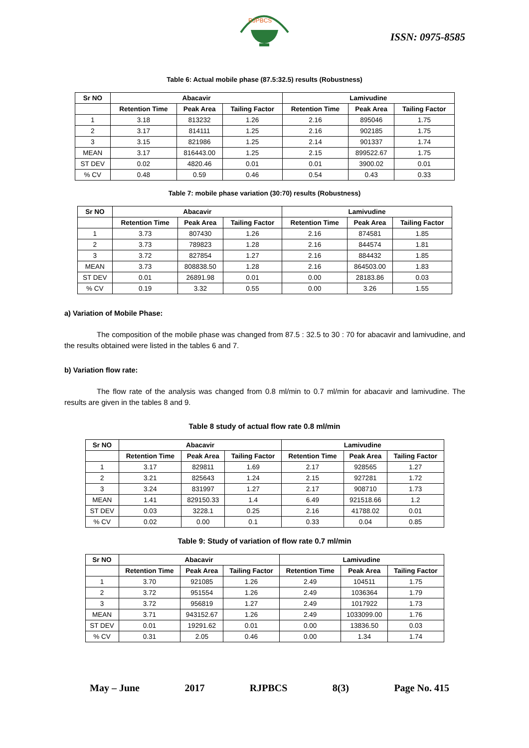RJPBCS
ISSN: 0975-8585
Table 6: Actual mobile phase (87.5:32.5) results (Robustness)
| Sr NO | Abacavir | | | Lamivudine | | |
| --- | --- | --- | --- | --- | --- | --- |
| | Retention Time | Peak Area | Tailing Factor | Retention Time | Peak Area | Tailing Factor |
| 1 | 3.18 | 813232 | 1.26 | 2.16 | 895046 | 1.75 |
| 2 | 3.17 | 814111 | 1.25 | 2.16 | 902185 | 1.75 |
| 3 | 3.15 | 821986 | 1.25 | 2.14 | 901337 | 1.74 |
| MEAN | 3.17 | 816443.00 | 1.25 | 2.15 | 899522.67 | 1.75 |
| ST DEV | 0.02 | 4820.46 | 0.01 | 0.01 | 3900.02 | 0.01 |
| % CV | 0.48 | 0.59 | 0.46 | 0.54 | 0.43 | 0.33 |
Table 7: mobile phase variation (30:70) results (Robustness)
| Sr NO | Abacavir | | | Lamivudine | | |
| --- | --- | --- | --- | --- | --- | --- |
| | Retention Time | Peak Area | Tailing Factor | Retention Time | Peak Area | Tailing Factor |
| 1 | 3.73 | 807430 | 1.26 | 2.16 | 874581 | 1.85 |
| 2 | 3.73 | 789823 | 1.28 | 2.16 | 844574 | 1.81 |
| 3 | 3.72 | 827854 | 1.27 | 2.16 | 884432 | 1.85 |
| MEAN | 3.73 | 808838.50 | 1.28 | 2.16 | 864503.00 | 1.83 |
| ST DEV | 0.01 | 26891.98 | 0.01 | 0.00 | 28183.86 | 0.03 |
| % CV | 0.19 | 3.32 | 0.55 | 0.00 | 3.26 | 1.55 |
a) Variation of Mobile Phase:
The composition of the mobile phase was changed from 87.5 : 32.5 to 30 : 70 for abacavir and lamivudine, and the results obtained were listed in the tables 6 and 7.
b) Variation flow rate:
The flow rate of the analysis was changed from 0.8 ml/min to 0.7 ml/min for abacavir and lamivudine. The results are given in the tables 8 and 9.
Table 8 study of actual flow rate 0.8 ml/min
| Sr NO | Abacavir | | | Lamivudine | | |
| --- | --- | --- | --- | --- | --- | --- |
| | Retention Time | Peak Area | Tailing Factor | Retention Time | Peak Area | Tailing Factor |
| 1 | 3.17 | 829811 | 1.69 | 2.17 | 928565 | 1.27 |
| 2 | 3.21 | 825643 | 1.24 | 2.15 | 927281 | 1.72 |
| 3 | 3.24 | 831997 | 1.27 | 2.17 | 908710 | 1.73 |
| MEAN | 1.41 | 829150.33 | 1.4 | 6.49 | 921518.66 | 1.2 |
| ST DEV | 0.03 | 3228.1 | 0.25 | 2.16 | 41788.02 | 0.01 |
| % CV | 0.02 | 0.00 | 0.1 | 0.33 | 0.04 | 0.85 |
Table 9: Study of variation of flow rate 0.7 ml/min
| Sr NO | Abacavir | | | Lamivudine | | |
| --- | --- | --- | --- | --- | --- | --- |
| | Retention Time | Peak Area | Tailing Factor | Retention Time | Peak Area | Tailing Factor |
| 1 | 3.70 | 921085 | 1.26 | 2.49 | 104511 | 1.75 |
| 2 | 3.72 | 951554 | 1.26 | 2.49 | 1036364 | 1.79 |
| 3 | 3.72 | 956819 | 1.27 | 2.49 | 1017922 | 1.73 |
| MEAN | 3.71 | 943152.67 | 1.26 | 2.49 | 1033099.00 | 1.76 |
| ST DEV | 0.01 | 19291.62 | 0.01 | 0.00 | 13836.50 | 0.03 |
| % CV | 0.31 | 2.05 | 0.46 | 0.00 | 1.34 | 1.74 |
May – June 2017 RJPBCS 8(3) Page No. 415